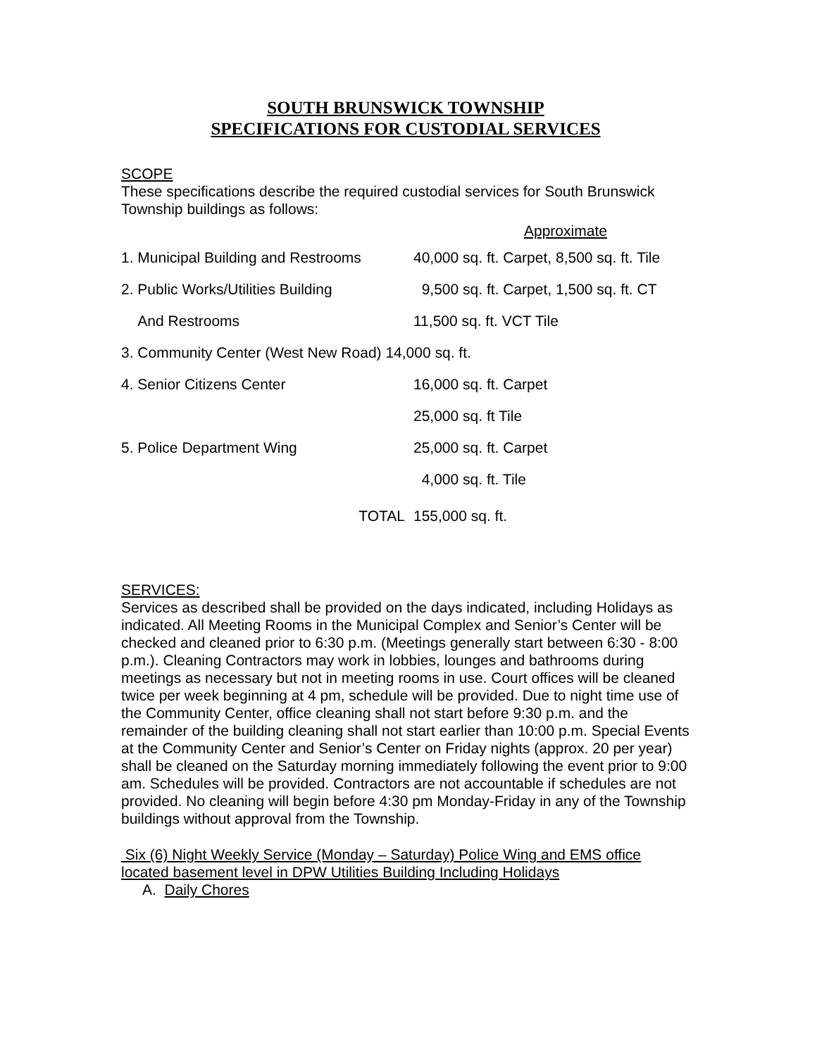SOUTH BRUNSWICK TOWNSHIP
SPECIFICATIONS FOR CUSTODIAL SERVICES
SCOPE
These specifications describe the required custodial services for South Brunswick Township buildings as follows:
| | Approximate |
| 1. Municipal Building and Restrooms | 40,000 sq. ft. Carpet, 8,500 sq. ft. Tile |
| 2. Public Works/Utilities Building | 9,500 sq. ft. Carpet, 1,500 sq. ft. CT |
| And Restrooms | 11,500 sq. ft. VCT Tile |
| 3. Community Center (West New Road) 14,000 sq. ft. | |
| 4. Senior Citizens Center | 16,000 sq. ft. Carpet |
| | 25,000 sq. ft Tile |
| 5. Police Department Wing | 25,000 sq. ft. Carpet |
| | 4,000 sq. ft. Tile |
| TOTAL | 155,000 sq. ft. |
SERVICES:
Services as described shall be provided on the days indicated, including Holidays as indicated. All Meeting Rooms in the Municipal Complex and Senior’s Center will be checked and cleaned prior to 6:30 p.m. (Meetings generally start between 6:30 - 8:00 p.m.). Cleaning Contractors may work in lobbies, lounges and bathrooms during meetings as necessary but not in meeting rooms in use. Court offices will be cleaned twice per week beginning at 4 pm, schedule will be provided. Due to night time use of the Community Center, office cleaning shall not start before 9:30 p.m. and the remainder of the building cleaning shall not start earlier than 10:00 p.m. Special Events at the Community Center and Senior’s Center on Friday nights (approx. 20 per year) shall be cleaned on the Saturday morning immediately following the event prior to 9:00 am. Schedules will be provided. Contractors are not accountable if schedules are not provided. No cleaning will begin before 4:30 pm Monday-Friday in any of the Township buildings without approval from the Township.
Six (6) Night Weekly Service (Monday – Saturday) Police Wing and EMS office located basement level in DPW Utilities Building Including Holidays
A. Daily Chores